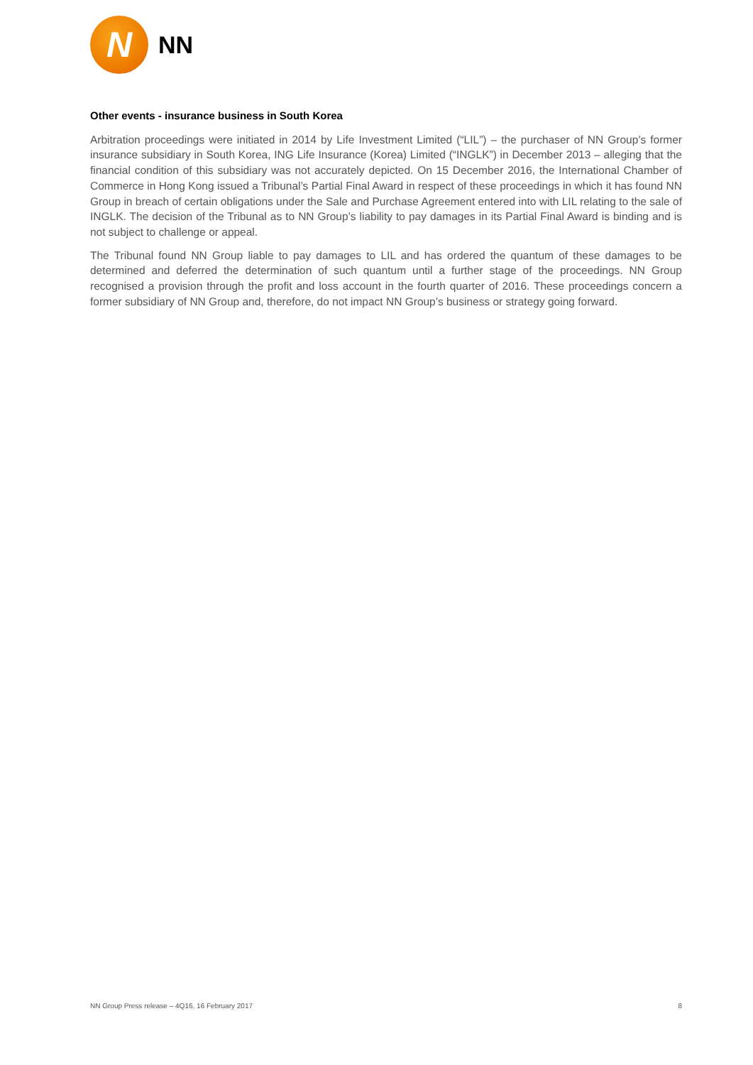N
NN
Other events - insurance business in South Korea
Arbitration proceedings were initiated in 2014 by Life Investment Limited (“LIL”) – the purchaser of NN Group’s former insurance subsidiary in South Korea, ING Life Insurance (Korea) Limited (“INGLK”) in December 2013 – alleging that the financial condition of this subsidiary was not accurately depicted. On 15 December 2016, the International Chamber of Commerce in Hong Kong issued a Tribunal’s Partial Final Award in respect of these proceedings in which it has found NN Group in breach of certain obligations under the Sale and Purchase Agreement entered into with LIL relating to the sale of INGLK. The decision of the Tribunal as to NN Group’s liability to pay damages in its Partial Final Award is binding and is not subject to challenge or appeal.
The Tribunal found NN Group liable to pay damages to LIL and has ordered the quantum of these damages to be determined and deferred the determination of such quantum until a further stage of the proceedings. NN Group recognised a provision through the profit and loss account in the fourth quarter of 2016. These proceedings concern a former subsidiary of NN Group and, therefore, do not impact NN Group’s business or strategy going forward.
NN Group Press release – 4Q16, 16 February 2017 8